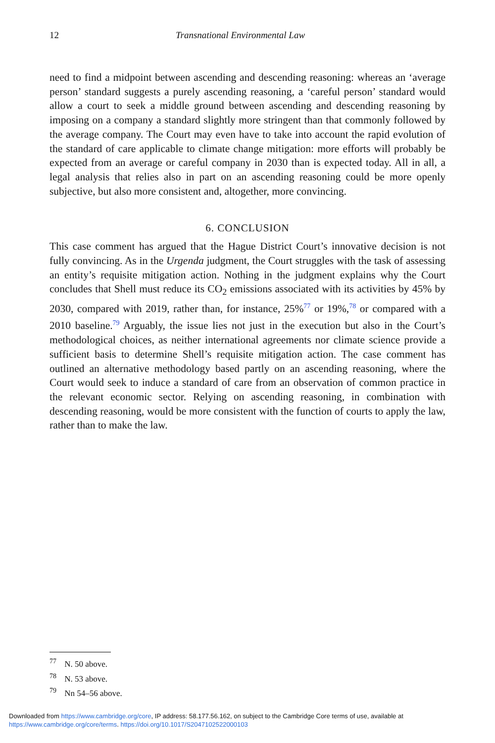12 Transnational Environmental Law
need to find a midpoint between ascending and descending reasoning: whereas an ‘average person’ standard suggests a purely ascending reasoning, a ‘careful person’ standard would allow a court to seek a middle ground between ascending and descending reasoning by imposing on a company a standard slightly more stringent than that commonly followed by the average company. The Court may even have to take into account the rapid evolution of the standard of care applicable to climate change mitigation: more efforts will probably be expected from an average or careful company in 2030 than is expected today. All in all, a legal analysis that relies also in part on an ascending reasoning could be more openly subjective, but also more consistent and, altogether, more convincing.
6. CONCLUSION
This case comment has argued that the Hague District Court’s innovative decision is not fully convincing. As in the Urgenda judgment, the Court struggles with the task of assessing an entity’s requisite mitigation action. Nothing in the judgment explains why the Court concludes that Shell must reduce its CO<sub>2</sub> emissions associated with its activities by 45% by 2030, compared with 2019, rather than, for instance, 25%<sup>77</sup> or 19%,<sup>78</sup> or compared with a 2010 baseline.<sup>79</sup> Arguably, the issue lies not just in the execution but also in the Court’s methodological choices, as neither international agreements nor climate science provide a sufficient basis to determine Shell’s requisite mitigation action. The case comment has outlined an alternative methodology based partly on an ascending reasoning, where the Court would seek to induce a standard of care from an observation of common practice in the relevant economic sector. Relying on ascending reasoning, in combination with descending reasoning, would be more consistent with the function of courts to apply the law, rather than to make the law.
<sup>77</sup> N. 50 above.
<sup>78</sup> N. 53 above.
<sup>79</sup> Nn 54–56 above.
Downloaded from https://www.cambridge.org/core, IP address: 58.177.56.162, on subject to the Cambridge Core terms of use, available at
https://www.cambridge.org/core/terms. https://doi.org/10.1017/S2047102522000103